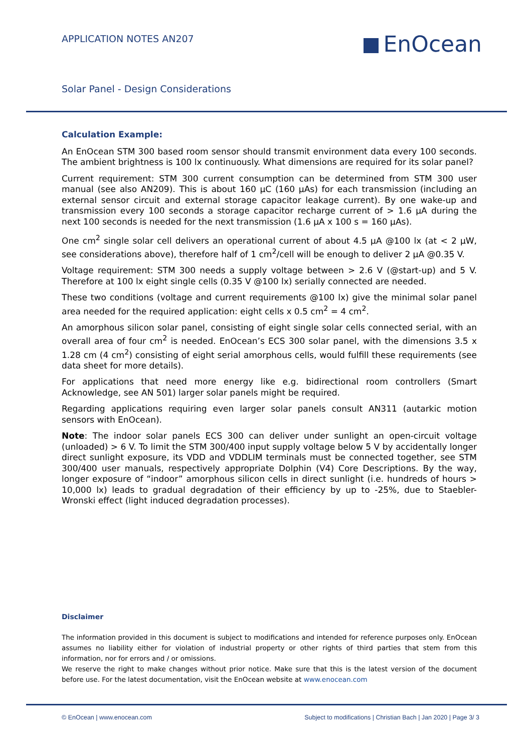APPLICATION NOTES AN207
EnOcean
Solar Panel - Design Considerations
Calculation Example:
An EnOcean STM 300 based room sensor should transmit environment data every 100 seconds. The ambient brightness is 100 lx continuously. What dimensions are required for its solar panel?
Current requirement: STM 300 current consumption can be determined from STM 300 user manual (see also AN209). This is about 160 µC (160 µAs) for each transmission (including an external sensor circuit and external storage capacitor leakage current). By one wake-up and transmission every 100 seconds a storage capacitor recharge current of > 1.6 µA during the next 100 seconds is needed for the next transmission (1.6 µA x 100 s = 160 µAs).
One cm<sup>2</sup> single solar cell delivers an operational current of about 4.5 µA @100 lx (at < 2 µW, see considerations above), therefore half of 1 cm<sup>2</sup>/cell will be enough to deliver 2 µA @0.35 V.
Voltage requirement: STM 300 needs a supply voltage between > 2.6 V (@start-up) and 5 V. Therefore at 100 lx eight single cells (0.35 V @100 lx) serially connected are needed.
These two conditions (voltage and current requirements @100 lx) give the minimal solar panel area needed for the required application: eight cells x 0.5 cm<sup>2</sup> = 4 cm<sup>2</sup>.
An amorphous silicon solar panel, consisting of eight single solar cells connected serial, with an overall area of four cm<sup>2</sup> is needed. EnOcean’s ECS 300 solar panel, with the dimensions 3.5 x 1.28 cm (4 cm<sup>2</sup>) consisting of eight serial amorphous cells, would fulfill these requirements (see data sheet for more details).
For applications that need more energy like e.g. bidirectional room controllers (Smart Acknowledge, see AN 501) larger solar panels might be required.
Regarding applications requiring even larger solar panels consult AN311 (autarkic motion sensors with EnOcean).
Note: The indoor solar panels ECS 300 can deliver under sunlight an open-circuit voltage (unloaded) > 6 V. To limit the STM 300/400 input supply voltage below 5 V by accidentally longer direct sunlight exposure, its VDD and VDDLIM terminals must be connected together, see STM 300/400 user manuals, respectively appropriate Dolphin (V4) Core Descriptions. By the way, longer exposure of “indoor” amorphous silicon cells in direct sunlight (i.e. hundreds of hours > 10,000 lx) leads to gradual degradation of their efficiency by up to -25%, due to Staebler-Wronski effect (light induced degradation processes).
Disclaimer
The information provided in this document is subject to modifications and intended for reference purposes only. EnOcean assumes no liability either for violation of industrial property or other rights of third parties that stem from this information, nor for errors and / or omissions.
We reserve the right to make changes without prior notice. Make sure that this is the latest version of the document before use. For the latest documentation, visit the EnOcean website at www.enocean.com
© EnOcean | www.enocean.com Subject to modifications | Christian Bach | Jan 2020 | Page 3/ 3